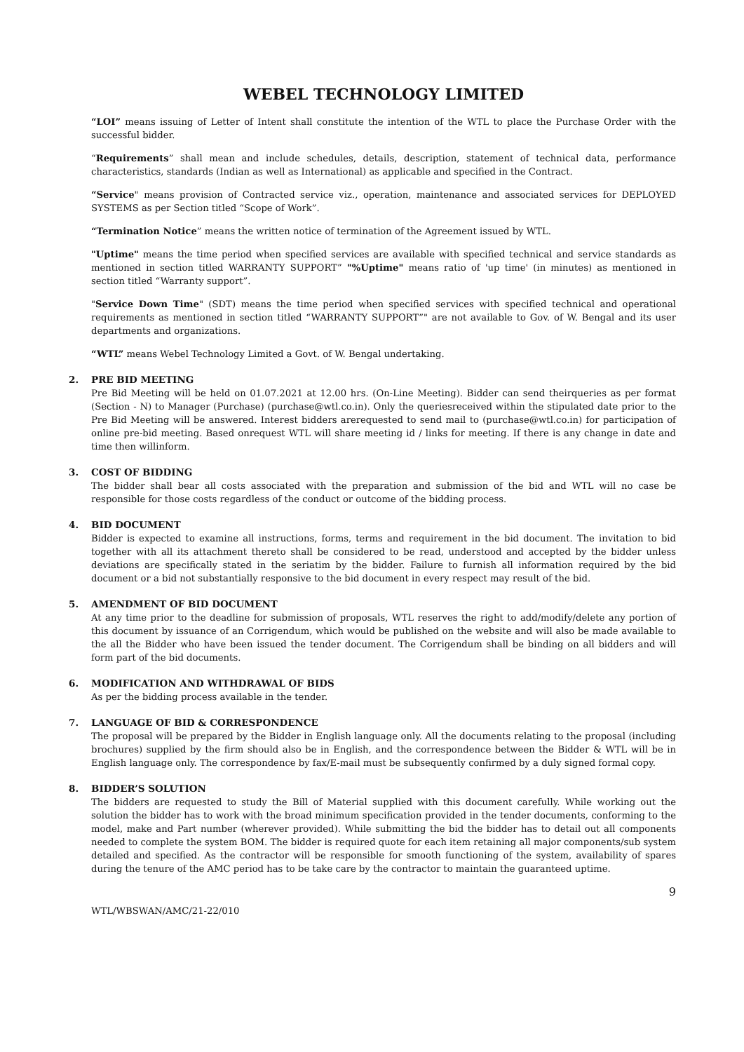WEBEL TECHNOLOGY LIMITED
“LOI” means issuing of Letter of Intent shall constitute the intention of the WTL to place the Purchase Order with the successful bidder.
“Requirements” shall mean and include schedules, details, description, statement of technical data, performance characteristics, standards (Indian as well as International) as applicable and specified in the Contract.
“Service" means provision of Contracted service viz., operation, maintenance and associated services for DEPLOYED SYSTEMS as per Section titled “Scope of Work”.
“Termination Notice” means the written notice of termination of the Agreement issued by WTL.
"Uptime" means the time period when specified services are available with specified technical and service standards as mentioned in section titled WARRANTY SUPPORT” "%Uptime" means ratio of 'up time' (in minutes) as mentioned in section titled “Warranty support”.
"Service Down Time" (SDT) means the time period when specified services with specified technical and operational requirements as mentioned in section titled “WARRANTY SUPPORT”" are not available to Gov. of W. Bengal and its user departments and organizations.
“WTL” means Webel Technology Limited a Govt. of W. Bengal undertaking.
2. PRE BID MEETING
Pre Bid Meeting will be held on 01.07.2021 at 12.00 hrs. (On-Line Meeting). Bidder can send theirqueries as per format (Section - N) to Manager (Purchase) (purchase@wtl.co.in). Only the queriesreceived within the stipulated date prior to the Pre Bid Meeting will be answered. Interest bidders arerequested to send mail to (purchase@wtl.co.in) for participation of online pre-bid meeting. Based onrequest WTL will share meeting id / links for meeting. If there is any change in date and time then willinform.
3. COST OF BIDDING
The bidder shall bear all costs associated with the preparation and submission of the bid and WTL will no case be responsible for those costs regardless of the conduct or outcome of the bidding process.
4. BID DOCUMENT
Bidder is expected to examine all instructions, forms, terms and requirement in the bid document. The invitation to bid together with all its attachment thereto shall be considered to be read, understood and accepted by the bidder unless deviations are specifically stated in the seriatim by the bidder. Failure to furnish all information required by the bid document or a bid not substantially responsive to the bid document in every respect may result of the bid.
5. AMENDMENT OF BID DOCUMENT
At any time prior to the deadline for submission of proposals, WTL reserves the right to add/modify/delete any portion of this document by issuance of an Corrigendum, which would be published on the website and will also be made available to the all the Bidder who have been issued the tender document. The Corrigendum shall be binding on all bidders and will form part of the bid documents.
6. MODIFICATION AND WITHDRAWAL OF BIDS
As per the bidding process available in the tender.
7. LANGUAGE OF BID & CORRESPONDENCE
The proposal will be prepared by the Bidder in English language only. All the documents relating to the proposal (including brochures) supplied by the firm should also be in English, and the correspondence between the Bidder & WTL will be in English language only. The correspondence by fax/E-mail must be subsequently confirmed by a duly signed formal copy.
8. BIDDER’S SOLUTION
The bidders are requested to study the Bill of Material supplied with this document carefully. While working out the solution the bidder has to work with the broad minimum specification provided in the tender documents, conforming to the model, make and Part number (wherever provided). While submitting the bid the bidder has to detail out all components needed to complete the system BOM. The bidder is required quote for each item retaining all major components/sub system detailed and specified. As the contractor will be responsible for smooth functioning of the system, availability of spares during the tenure of the AMC period has to be take care by the contractor to maintain the guaranteed uptime.
9
WTL/WBSWAN/AMC/21-22/010